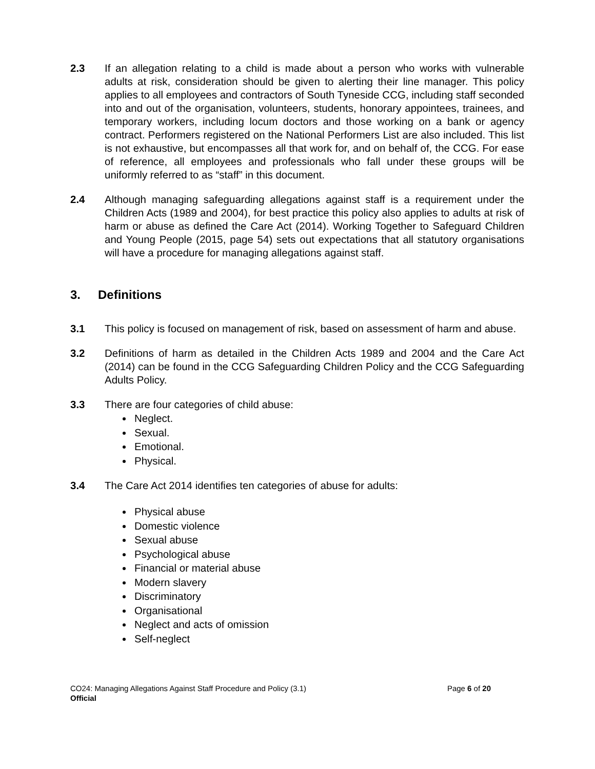2.3 If an allegation relating to a child is made about a person who works with vulnerable adults at risk, consideration should be given to alerting their line manager. This policy applies to all employees and contractors of South Tyneside CCG, including staff seconded into and out of the organisation, volunteers, students, honorary appointees, trainees, and temporary workers, including locum doctors and those working on a bank or agency contract. Performers registered on the National Performers List are also included. This list is not exhaustive, but encompasses all that work for, and on behalf of, the CCG. For ease of reference, all employees and professionals who fall under these groups will be uniformly referred to as “staff” in this document.
2.4 Although managing safeguarding allegations against staff is a requirement under the Children Acts (1989 and 2004), for best practice this policy also applies to adults at risk of harm or abuse as defined the Care Act (2014). Working Together to Safeguard Children and Young People (2015, page 54) sets out expectations that all statutory organisations will have a procedure for managing allegations against staff.
3. Definitions
3.1 This policy is focused on management of risk, based on assessment of harm and abuse.
3.2 Definitions of harm as detailed in the Children Acts 1989 and 2004 and the Care Act (2014) can be found in the CCG Safeguarding Children Policy and the CCG Safeguarding Adults Policy.
3.3 There are four categories of child abuse:
Neglect.
Sexual.
Emotional.
Physical.
3.4 The Care Act 2014 identifies ten categories of abuse for adults:
Physical abuse
Domestic violence
Sexual abuse
Psychological abuse
Financial or material abuse
Modern slavery
Discriminatory
Organisational
Neglect and acts of omission
Self-neglect
CO24: Managing Allegations Against Staff Procedure and Policy (3.1) Page 6 of 20
Official